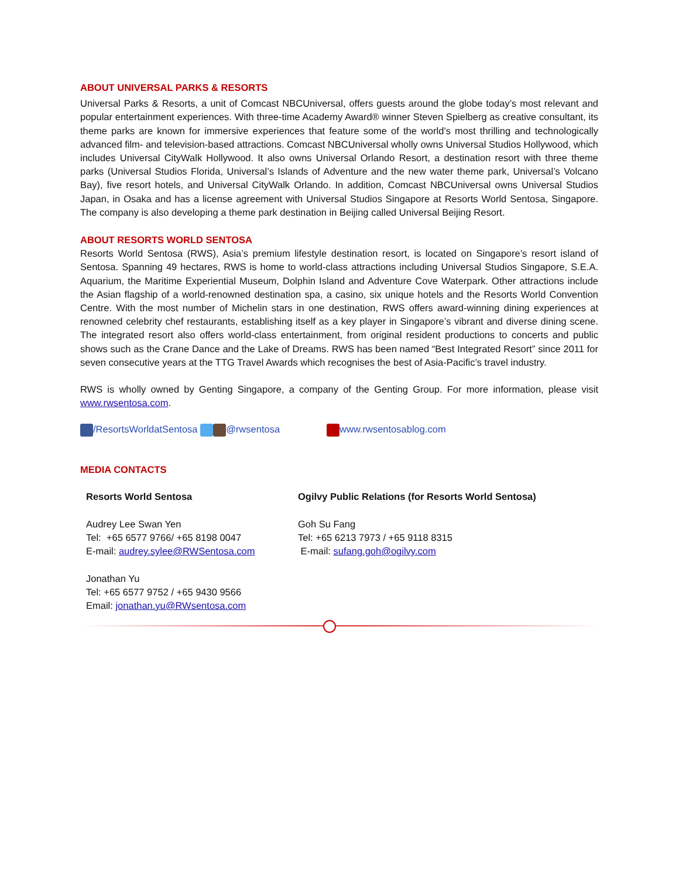ABOUT UNIVERSAL PARKS & RESORTS
Universal Parks & Resorts, a unit of Comcast NBCUniversal, offers guests around the globe today’s most relevant and popular entertainment experiences. With three-time Academy Award® winner Steven Spielberg as creative consultant, its theme parks are known for immersive experiences that feature some of the world’s most thrilling and technologically advanced film- and television-based attractions. Comcast NBCUniversal wholly owns Universal Studios Hollywood, which includes Universal CityWalk Hollywood. It also owns Universal Orlando Resort, a destination resort with three theme parks (Universal Studios Florida, Universal’s Islands of Adventure and the new water theme park, Universal’s Volcano Bay), five resort hotels, and Universal CityWalk Orlando. In addition, Comcast NBCUniversal owns Universal Studios Japan, in Osaka and has a license agreement with Universal Studios Singapore at Resorts World Sentosa, Singapore. The company is also developing a theme park destination in Beijing called Universal Beijing Resort.
ABOUT RESORTS WORLD SENTOSA
Resorts World Sentosa (RWS), Asia’s premium lifestyle destination resort, is located on Singapore’s resort island of Sentosa. Spanning 49 hectares, RWS is home to world-class attractions including Universal Studios Singapore, S.E.A. Aquarium, the Maritime Experiential Museum, Dolphin Island and Adventure Cove Waterpark. Other attractions include the Asian flagship of a world-renowned destination spa, a casino, six unique hotels and the Resorts World Convention Centre. With the most number of Michelin stars in one destination, RWS offers award-winning dining experiences at renowned celebrity chef restaurants, establishing itself as a key player in Singapore’s vibrant and diverse dining scene. The integrated resort also offers world-class entertainment, from original resident productions to concerts and public shows such as the Crane Dance and the Lake of Dreams. RWS has been named “Best Integrated Resort” since 2011 for seven consecutive years at the TTG Travel Awards which recognises the best of Asia-Pacific’s travel industry.
RWS is wholly owned by Genting Singapore, a company of the Genting Group. For more information, please visit www.rwsentosa.com.
/ResortsWorldatSentosa @rwsentosa www.rwsentosablog.com
MEDIA CONTACTS
| Resorts World Sentosa Audrey Lee Swan Yen Tel: +65 6577 9766/ +65 8198 0047 E-mail: audrey.sylee@RWSentosa.com Jonathan Yu Tel: +65 6577 9752 / +65 9430 9566 Email: jonathan.yu@RWsentosa.com | Ogilvy Public Relations (for Resorts World Sentosa) Goh Su Fang Tel: +65 6213 7973 / +65 9118 8315 E-mail: sufang.goh@ogilvy.com |